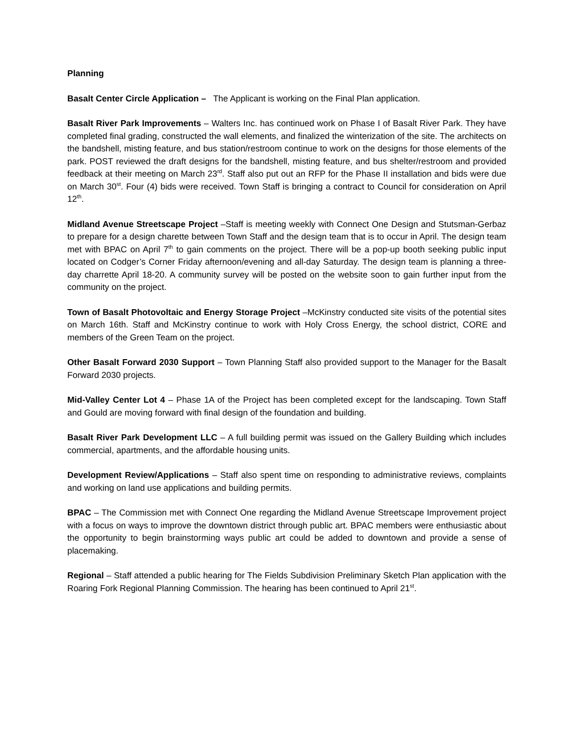Planning
Basalt Center Circle Application – The Applicant is working on the Final Plan application.
Basalt River Park Improvements – Walters Inc. has continued work on Phase I of Basalt River Park. They have completed final grading, constructed the wall elements, and finalized the winterization of the site. The architects on the bandshell, misting feature, and bus station/restroom continue to work on the designs for those elements of the park. POST reviewed the draft designs for the bandshell, misting feature, and bus shelter/restroom and provided feedback at their meeting on March 23<sup>rd</sup>. Staff also put out an RFP for the Phase II installation and bids were due on March 30<sup>st</sup>. Four (4) bids were received. Town Staff is bringing a contract to Council for consideration on April 12<sup>th</sup>.
Midland Avenue Streetscape Project –Staff is meeting weekly with Connect One Design and Stutsman-Gerbaz to prepare for a design charette between Town Staff and the design team that is to occur in April. The design team met with BPAC on April 7<sup>th</sup> to gain comments on the project. There will be a pop-up booth seeking public input located on Codger’s Corner Friday afternoon/evening and all-day Saturday. The design team is planning a three-day charrette April 18-20. A community survey will be posted on the website soon to gain further input from the community on the project.
Town of Basalt Photovoltaic and Energy Storage Project –McKinstry conducted site visits of the potential sites on March 16th. Staff and McKinstry continue to work with Holy Cross Energy, the school district, CORE and members of the Green Team on the project.
Other Basalt Forward 2030 Support – Town Planning Staff also provided support to the Manager for the Basalt Forward 2030 projects.
Mid-Valley Center Lot 4 – Phase 1A of the Project has been completed except for the landscaping. Town Staff and Gould are moving forward with final design of the foundation and building.
Basalt River Park Development LLC – A full building permit was issued on the Gallery Building which includes commercial, apartments, and the affordable housing units.
Development Review/Applications – Staff also spent time on responding to administrative reviews, complaints and working on land use applications and building permits.
BPAC – The Commission met with Connect One regarding the Midland Avenue Streetscape Improvement project with a focus on ways to improve the downtown district through public art. BPAC members were enthusiastic about the opportunity to begin brainstorming ways public art could be added to downtown and provide a sense of placemaking.
Regional – Staff attended a public hearing for The Fields Subdivision Preliminary Sketch Plan application with the Roaring Fork Regional Planning Commission. The hearing has been continued to April 21<sup>st</sup>.